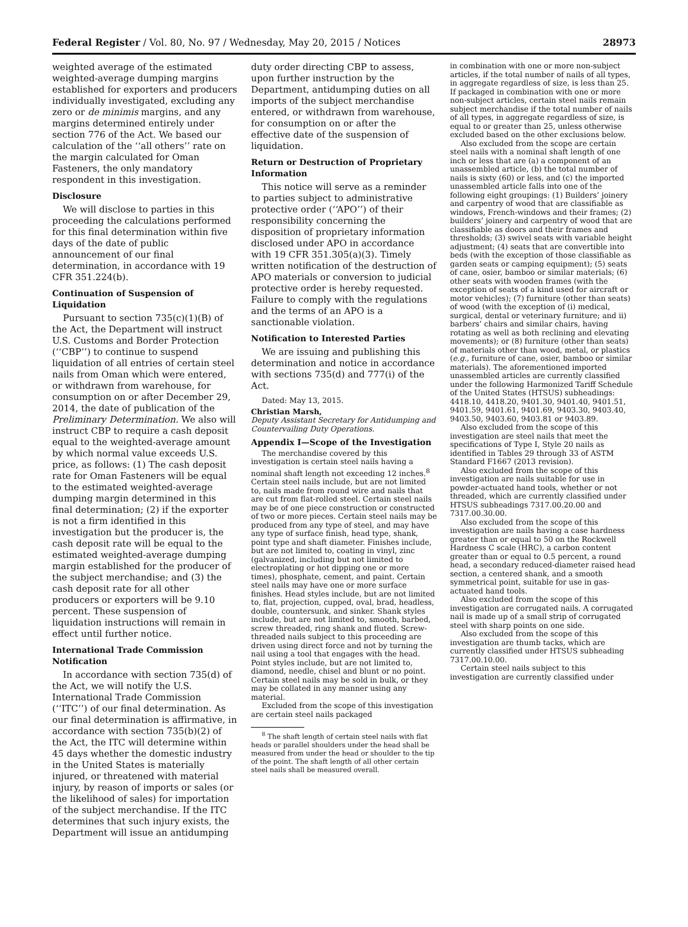Federal Register / Vol. 80, No. 97 / Wednesday, May 20, 2015 / Notices 28973
weighted average of the estimated weighted-average dumping margins established for exporters and producers individually investigated, excluding any zero or de minimis margins, and any margins determined entirely under section 776 of the Act. We based our calculation of the ‘‘all others’’ rate on the margin calculated for Oman Fasteners, the only mandatory respondent in this investigation.
Disclosure
We will disclose to parties in this proceeding the calculations performed for this final determination within five days of the date of public announcement of our final determination, in accordance with 19 CFR 351.224(b).
Continuation of Suspension of Liquidation
Pursuant to section 735(c)(1)(B) of the Act, the Department will instruct U.S. Customs and Border Protection (‘‘CBP’’) to continue to suspend liquidation of all entries of certain steel nails from Oman which were entered, or withdrawn from warehouse, for consumption on or after December 29, 2014, the date of publication of the Preliminary Determination. We also will instruct CBP to require a cash deposit equal to the weighted-average amount by which normal value exceeds U.S. price, as follows: (1) The cash deposit rate for Oman Fasteners will be equal to the estimated weighted-average dumping margin determined in this final determination; (2) if the exporter is not a firm identified in this investigation but the producer is, the cash deposit rate will be equal to the estimated weighted-average dumping margin established for the producer of the subject merchandise; and (3) the cash deposit rate for all other producers or exporters will be 9.10 percent. These suspension of liquidation instructions will remain in effect until further notice.
International Trade Commission Notification
In accordance with section 735(d) of the Act, we will notify the U.S. International Trade Commission (‘‘ITC’’) of our final determination. As our final determination is affirmative, in accordance with section 735(b)(2) of the Act, the ITC will determine within 45 days whether the domestic industry in the United States is materially injured, or threatened with material injury, by reason of imports or sales (or the likelihood of sales) for importation of the subject merchandise. If the ITC determines that such injury exists, the Department will issue an antidumping
duty order directing CBP to assess, upon further instruction by the Department, antidumping duties on all imports of the subject merchandise entered, or withdrawn from warehouse, for consumption on or after the effective date of the suspension of liquidation.
Return or Destruction of Proprietary Information
This notice will serve as a reminder to parties subject to administrative protective order (‘‘APO’’) of their responsibility concerning the disposition of proprietary information disclosed under APO in accordance with 19 CFR 351.305(a)(3). Timely written notification of the destruction of APO materials or conversion to judicial protective order is hereby requested. Failure to comply with the regulations and the terms of an APO is a sanctionable violation.
Notification to Interested Parties
We are issuing and publishing this determination and notice in accordance with sections 735(d) and 777(i) of the Act.
Dated: May 13, 2015.
Christian Marsh,
Deputy Assistant Secretary for Antidumping and Countervailing Duty Operations.
Appendix I—Scope of the Investigation
The merchandise covered by this investigation is certain steel nails having a nominal shaft length not exceeding 12 inches.<sup>8</sup> Certain steel nails include, but are not limited to, nails made from round wire and nails that are cut from flat-rolled steel. Certain steel nails may be of one piece construction or constructed of two or more pieces. Certain steel nails may be produced from any type of steel, and may have any type of surface finish, head type, shank, point type and shaft diameter. Finishes include, but are not limited to, coating in vinyl, zinc (galvanized, including but not limited to electroplating or hot dipping one or more times), phosphate, cement, and paint. Certain steel nails may have one or more surface finishes. Head styles include, but are not limited to, flat, projection, cupped, oval, brad, headless, double, countersunk, and sinker. Shank styles include, but are not limited to, smooth, barbed, screw threaded, ring shank and fluted. Screw-threaded nails subject to this proceeding are driven using direct force and not by turning the nail using a tool that engages with the head. Point styles include, but are not limited to, diamond, needle, chisel and blunt or no point. Certain steel nails may be sold in bulk, or they may be collated in any manner using any material.
Excluded from the scope of this investigation are certain steel nails packaged
<sup>8</sup> The shaft length of certain steel nails with flat heads or parallel shoulders under the head shall be measured from under the head or shoulder to the tip of the point. The shaft length of all other certain steel nails shall be measured overall.
in combination with one or more non-subject articles, if the total number of nails of all types, in aggregate regardless of size, is less than 25. If packaged in combination with one or more non-subject articles, certain steel nails remain subject merchandise if the total number of nails of all types, in aggregate regardless of size, is equal to or greater than 25, unless otherwise excluded based on the other exclusions below.
Also excluded from the scope are certain steel nails with a nominal shaft length of one inch or less that are (a) a component of an unassembled article, (b) the total number of nails is sixty (60) or less, and (c) the imported unassembled article falls into one of the following eight groupings: (1) Builders’ joinery and carpentry of wood that are classifiable as windows, French-windows and their frames; (2) builders’ joinery and carpentry of wood that are classifiable as doors and their frames and thresholds; (3) swivel seats with variable height adjustment; (4) seats that are convertible into beds (with the exception of those classifiable as garden seats or camping equipment); (5) seats of cane, osier, bamboo or similar materials; (6) other seats with wooden frames (with the exception of seats of a kind used for aircraft or motor vehicles); (7) furniture (other than seats) of wood (with the exception of (i) medical, surgical, dental or veterinary furniture; and ii) barbers’ chairs and similar chairs, having rotating as well as both reclining and elevating movements); or (8) furniture (other than seats) of materials other than wood, metal, or plastics (e.g., furniture of cane, osier, bamboo or similar materials). The aforementioned imported unassembled articles are currently classified under the following Harmonized Tariff Schedule of the United States (HTSUS) subheadings: 4418.10, 4418.20, 9401.30, 9401.40, 9401.51, 9401.59, 9401.61, 9401.69, 9403.30, 9403.40, 9403.50, 9403.60, 9403.81 or 9403.89.
Also excluded from the scope of this investigation are steel nails that meet the specifications of Type I, Style 20 nails as identified in Tables 29 through 33 of ASTM Standard F1667 (2013 revision).
Also excluded from the scope of this investigation are nails suitable for use in powder-actuated hand tools, whether or not threaded, which are currently classified under HTSUS subheadings 7317.00.20.00 and 7317.00.30.00.
Also excluded from the scope of this investigation are nails having a case hardness greater than or equal to 50 on the Rockwell Hardness C scale (HRC), a carbon content greater than or equal to 0.5 percent, a round head, a secondary reduced-diameter raised head section, a centered shank, and a smooth symmetrical point, suitable for use in gas-actuated hand tools.
Also excluded from the scope of this investigation are corrugated nails. A corrugated nail is made up of a small strip of corrugated steel with sharp points on one side.
Also excluded from the scope of this investigation are thumb tacks, which are currently classified under HTSUS subheading 7317.00.10.00.
Certain steel nails subject to this investigation are currently classified under